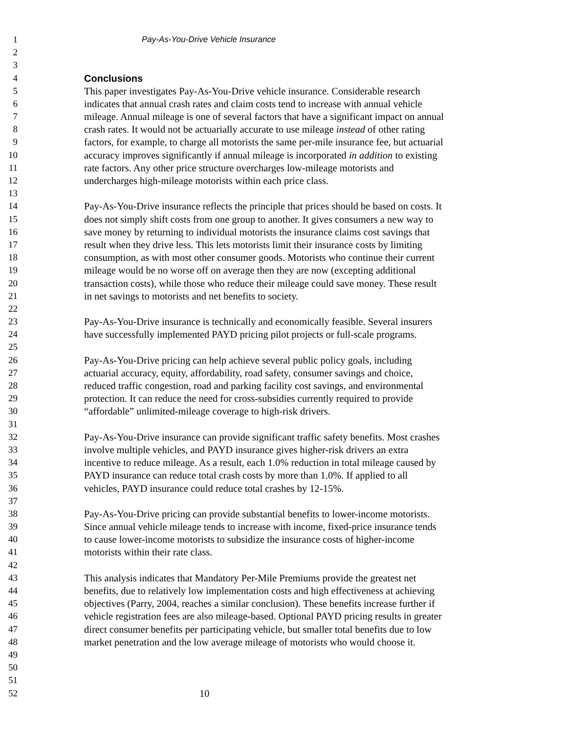1 Pay-As-You-Drive Vehicle Insurance
2
3
4 Conclusions
5 This paper investigates Pay-As-You-Drive vehicle insurance. Considerable research
6 indicates that annual crash rates and claim costs tend to increase with annual vehicle
7 mileage. Annual mileage is one of several factors that have a significant impact on annual
8 crash rates. It would not be actuarially accurate to use mileage instead of other rating
9 factors, for example, to charge all motorists the same per-mile insurance fee, but actuarial
10 accuracy improves significantly if annual mileage is incorporated in addition to existing
11 rate factors. Any other price structure overcharges low-mileage motorists and
12 undercharges high-mileage motorists within each price class.
13
14 Pay-As-You-Drive insurance reflects the principle that prices should be based on costs. It
15 does not simply shift costs from one group to another. It gives consumers a new way to
16 save money by returning to individual motorists the insurance claims cost savings that
17 result when they drive less. This lets motorists limit their insurance costs by limiting
18 consumption, as with most other consumer goods. Motorists who continue their current
19 mileage would be no worse off on average then they are now (excepting additional
20 transaction costs), while those who reduce their mileage could save money. These result
21 in net savings to motorists and net benefits to society.
22
23 Pay-As-You-Drive insurance is technically and economically feasible. Several insurers
24 have successfully implemented PAYD pricing pilot projects or full-scale programs.
25
26 Pay-As-You-Drive pricing can help achieve several public policy goals, including
27 actuarial accuracy, equity, affordability, road safety, consumer savings and choice,
28 reduced traffic congestion, road and parking facility cost savings, and environmental
29 protection. It can reduce the need for cross-subsidies currently required to provide
30 “affordable” unlimited-mileage coverage to high-risk drivers.
31
32 Pay-As-You-Drive insurance can provide significant traffic safety benefits. Most crashes
33 involve multiple vehicles, and PAYD insurance gives higher-risk drivers an extra
34 incentive to reduce mileage. As a result, each 1.0% reduction in total mileage caused by
35 PAYD insurance can reduce total crash costs by more than 1.0%. If applied to all
36 vehicles, PAYD insurance could reduce total crashes by 12-15%.
37
38 Pay-As-You-Drive pricing can provide substantial benefits to lower-income motorists.
39 Since annual vehicle mileage tends to increase with income, fixed-price insurance tends
40 to cause lower-income motorists to subsidize the insurance costs of higher-income
41 motorists within their rate class.
42
43 This analysis indicates that Mandatory Per-Mile Premiums provide the greatest net
44 benefits, due to relatively low implementation costs and high effectiveness at achieving
45 objectives (Parry, 2004, reaches a similar conclusion). These benefits increase further if
46 vehicle registration fees are also mileage-based. Optional PAYD pricing results in greater
47 direct consumer benefits per participating vehicle, but smaller total benefits due to low
48 market penetration and the low average mileage of motorists who would choose it.
49
50
51
52 10